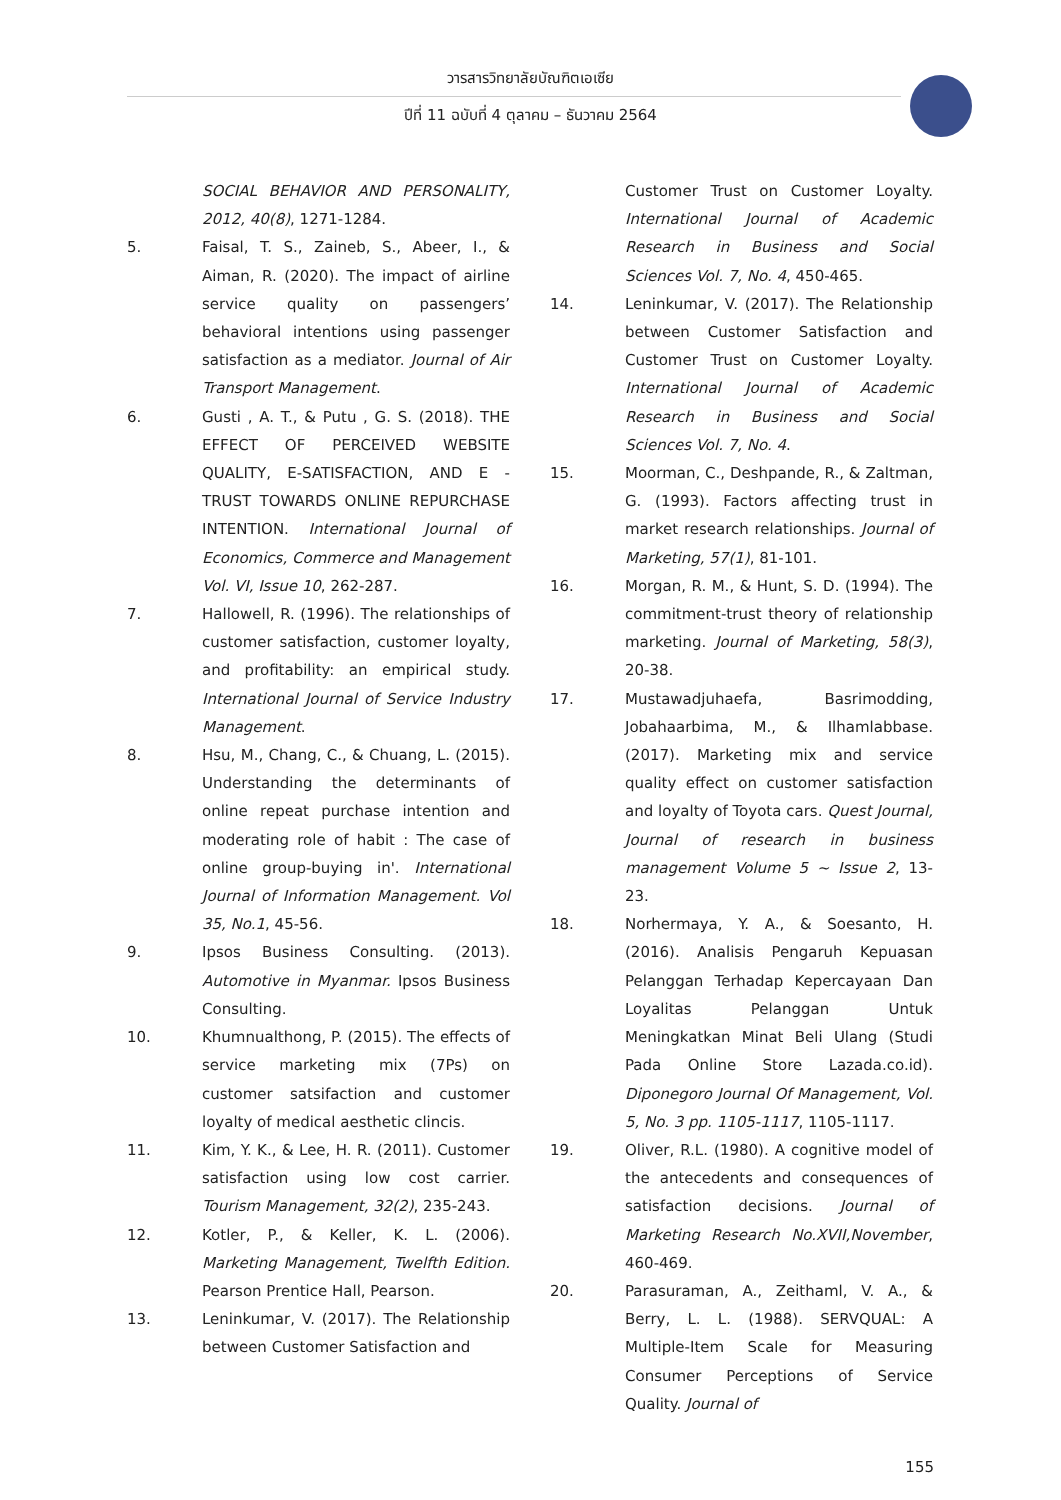วารสารวิทยาลัยบัณฑิตเอเซีย
ปีที่ 11 ฉบับที่ 4 ตุลาคม – ธันวาคม 2564
SOCIAL BEHAVIOR AND PERSONALITY, 2012, 40(8), 1271-1284.
5. Faisal, T. S., Zaineb, S., Abeer, I., & Aiman, R. (2020). The impact of airline service quality on passengers’ behavioral intentions using passenger satisfaction as a mediator. Journal of Air Transport Management.
6. Gusti , A. T., & Putu , G. S. (2018). THE EFFECT OF PERCEIVED WEBSITE QUALITY, E-SATISFACTION, AND E -TRUST TOWARDS ONLINE REPURCHASE INTENTION. International Journal of Economics, Commerce and Management Vol. VI, Issue 10, 262-287.
7. Hallowell, R. (1996). The relationships of customer satisfaction, customer loyalty, and profitability: an empirical study. International Journal of Service Industry Management.
8. Hsu, M., Chang, C., & Chuang, L. (2015). Understanding the determinants of online repeat purchase intention and moderating role of habit : The case of online group-buying in'. International Journal of Information Management. Vol 35, No.1, 45-56.
9. Ipsos Business Consulting. (2013). Automotive in Myanmar. Ipsos Business Consulting.
10. Khumnualthong, P. (2015). The effects of service marketing mix (7Ps) on customer satsifaction and customer loyalty of medical aesthetic clincis.
11. Kim, Y. K., & Lee, H. R. (2011). Customer satisfaction using low cost carrier. Tourism Management, 32(2), 235-243.
12. Kotler, P., & Keller, K. L. (2006). Marketing Management, Twelfth Edition. Pearson Prentice Hall, Pearson.
13. Leninkumar, V. (2017). The Relationship between Customer Satisfaction and
Customer Trust on Customer Loyalty. International Journal of Academic Research in Business and Social Sciences Vol. 7, No. 4, 450-465.
14. Leninkumar, V. (2017). The Relationship between Customer Satisfaction and Customer Trust on Customer Loyalty. International Journal of Academic Research in Business and Social Sciences Vol. 7, No. 4.
15. Moorman, C., Deshpande, R., & Zaltman, G. (1993). Factors affecting trust in market research relationships. Journal of Marketing, 57(1), 81-101.
16. Morgan, R. M., & Hunt, S. D. (1994). The commitment-trust theory of relationship marketing. Journal of Marketing, 58(3), 20-38.
17. Mustawadjuhaefa, Basrimodding, Jobahaarbima, M., & Ilhamlabbase. (2017). Marketing mix and service quality effect on customer satisfaction and loyalty of Toyota cars. Quest Journal, Journal of research in business management Volume 5 ~ Issue 2, 13-23.
18. Norhermaya, Y. A., & Soesanto, H. (2016). Analisis Pengaruh Kepuasan Pelanggan Terhadap Kepercayaan Dan Loyalitas Pelanggan Untuk Meningkatkan Minat Beli Ulang (Studi Pada Online Store Lazada.co.id). Diponegoro Journal Of Management, Vol. 5, No. 3 pp. 1105-1117, 1105-1117.
19. Oliver, R.L. (1980). A cognitive model of the antecedents and consequences of satisfaction decisions. Journal of Marketing Research No.XVII,November, 460-469.
20. Parasuraman, A., Zeithaml, V. A., & Berry, L. L. (1988). SERVQUAL: A Multiple-Item Scale for Measuring Consumer Perceptions of Service Quality. Journal of
155